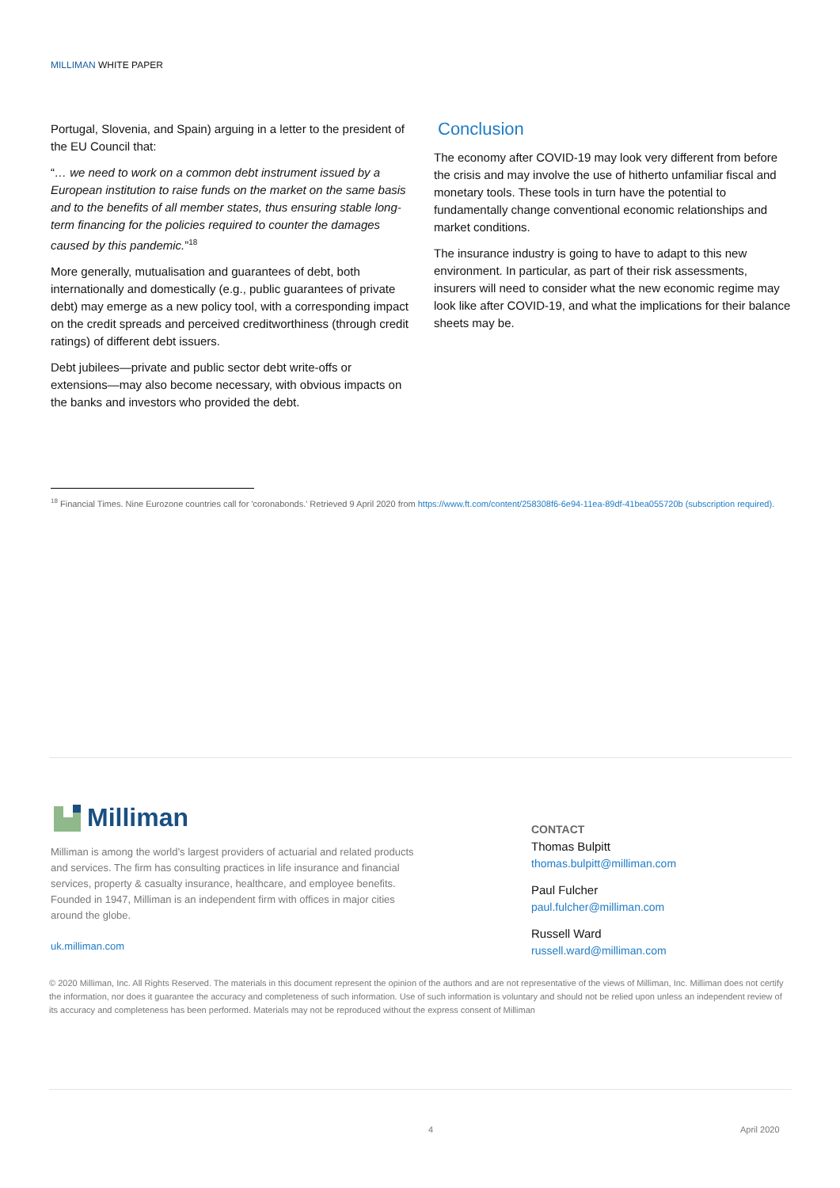MILLIMAN WHITE PAPER
Portugal, Slovenia, and Spain) arguing in a letter to the president of the EU Council that:
“… we need to work on a common debt instrument issued by a European institution to raise funds on the market on the same basis and to the benefits of all member states, thus ensuring stable long-term financing for the policies required to counter the damages caused by this pandemic.”<sup>18</sup>
More generally, mutualisation and guarantees of debt, both internationally and domestically (e.g., public guarantees of private debt) may emerge as a new policy tool, with a corresponding impact on the credit spreads and perceived creditworthiness (through credit ratings) of different debt issuers.
Debt jubilees—private and public sector debt write-offs or extensions—may also become necessary, with obvious impacts on the banks and investors who provided the debt.
Conclusion
The economy after COVID-19 may look very different from before the crisis and may involve the use of hitherto unfamiliar fiscal and monetary tools. These tools in turn have the potential to fundamentally change conventional economic relationships and market conditions.
The insurance industry is going to have to adapt to this new environment. In particular, as part of their risk assessments, insurers will need to consider what the new economic regime may look like after COVID-19, and what the implications for their balance sheets may be.
<sup>18</sup> Financial Times. Nine Eurozone countries call for 'coronabonds.' Retrieved 9 April 2020 from https://www.ft.com/content/258308f6-6e94-11ea-89df-41bea055720b (subscription required).
Milliman
Milliman is among the world’s largest providers of actuarial and related products and services. The firm has consulting practices in life insurance and financial services, property & casualty insurance, healthcare, and employee benefits. Founded in 1947, Milliman is an independent firm with offices in major cities around the globe.
uk.milliman.com
CONTACT
Thomas Bulpitt
thomas.bulpitt@milliman.com
Paul Fulcher
paul.fulcher@milliman.com
Russell Ward
russell.ward@milliman.com
© 2020 Milliman, Inc. All Rights Reserved. The materials in this document represent the opinion of the authors and are not representative of the views of Milliman, Inc. Milliman does not certify the information, nor does it guarantee the accuracy and completeness of such information. Use of such information is voluntary and should not be relied upon unless an independent review of its accuracy and completeness has been performed. Materials may not be reproduced without the express consent of Milliman
4 April 2020